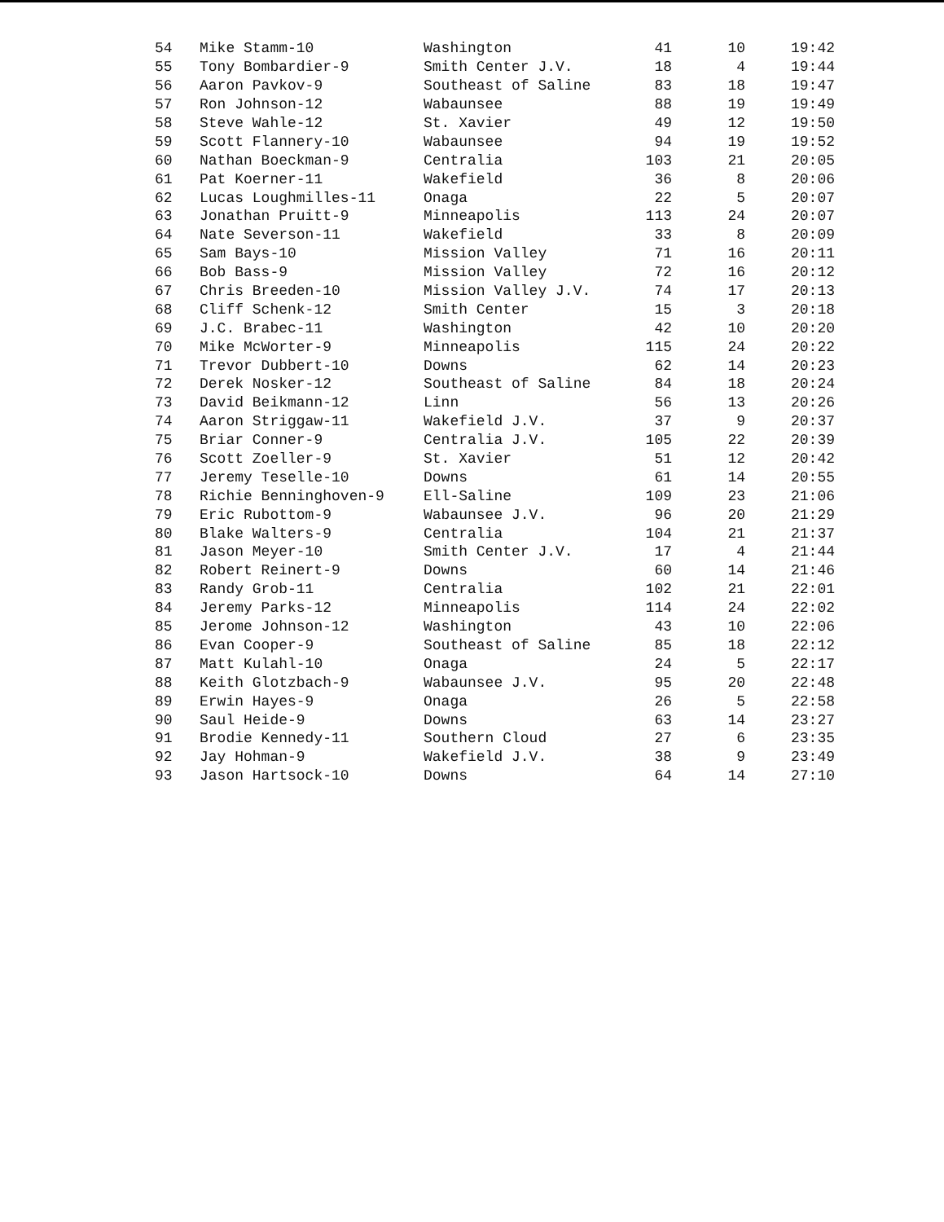| 54 | Mike Stamm-10 | Washington | 41 | 10 | 19:42 |
| 55 | Tony Bombardier-9 | Smith Center J.V. | 18 | 4 | 19:44 |
| 56 | Aaron Pavkov-9 | Southeast of Saline | 83 | 18 | 19:47 |
| 57 | Ron Johnson-12 | Wabaunsee | 88 | 19 | 19:49 |
| 58 | Steve Wahle-12 | St. Xavier | 49 | 12 | 19:50 |
| 59 | Scott Flannery-10 | Wabaunsee | 94 | 19 | 19:52 |
| 60 | Nathan Boeckman-9 | Centralia | 103 | 21 | 20:05 |
| 61 | Pat Koerner-11 | Wakefield | 36 | 8 | 20:06 |
| 62 | Lucas Loughmilles-11 | Onaga | 22 | 5 | 20:07 |
| 63 | Jonathan Pruitt-9 | Minneapolis | 113 | 24 | 20:07 |
| 64 | Nate Severson-11 | Wakefield | 33 | 8 | 20:09 |
| 65 | Sam Bays-10 | Mission Valley | 71 | 16 | 20:11 |
| 66 | Bob Bass-9 | Mission Valley | 72 | 16 | 20:12 |
| 67 | Chris Breeden-10 | Mission Valley J.V. | 74 | 17 | 20:13 |
| 68 | Cliff Schenk-12 | Smith Center | 15 | 3 | 20:18 |
| 69 | J.C. Brabec-11 | Washington | 42 | 10 | 20:20 |
| 70 | Mike McWorter-9 | Minneapolis | 115 | 24 | 20:22 |
| 71 | Trevor Dubbert-10 | Downs | 62 | 14 | 20:23 |
| 72 | Derek Nosker-12 | Southeast of Saline | 84 | 18 | 20:24 |
| 73 | David Beikmann-12 | Linn | 56 | 13 | 20:26 |
| 74 | Aaron Striggaw-11 | Wakefield J.V. | 37 | 9 | 20:37 |
| 75 | Briar Conner-9 | Centralia J.V. | 105 | 22 | 20:39 |
| 76 | Scott Zoeller-9 | St. Xavier | 51 | 12 | 20:42 |
| 77 | Jeremy Teselle-10 | Downs | 61 | 14 | 20:55 |
| 78 | Richie Benninghoven-9 | Ell-Saline | 109 | 23 | 21:06 |
| 79 | Eric Rubottom-9 | Wabaunsee J.V. | 96 | 20 | 21:29 |
| 80 | Blake Walters-9 | Centralia | 104 | 21 | 21:37 |
| 81 | Jason Meyer-10 | Smith Center J.V. | 17 | 4 | 21:44 |
| 82 | Robert Reinert-9 | Downs | 60 | 14 | 21:46 |
| 83 | Randy Grob-11 | Centralia | 102 | 21 | 22:01 |
| 84 | Jeremy Parks-12 | Minneapolis | 114 | 24 | 22:02 |
| 85 | Jerome Johnson-12 | Washington | 43 | 10 | 22:06 |
| 86 | Evan Cooper-9 | Southeast of Saline | 85 | 18 | 22:12 |
| 87 | Matt Kulahl-10 | Onaga | 24 | 5 | 22:17 |
| 88 | Keith Glotzbach-9 | Wabaunsee J.V. | 95 | 20 | 22:48 |
| 89 | Erwin Hayes-9 | Onaga | 26 | 5 | 22:58 |
| 90 | Saul Heide-9 | Downs | 63 | 14 | 23:27 |
| 91 | Brodie Kennedy-11 | Southern Cloud | 27 | 6 | 23:35 |
| 92 | Jay Hohman-9 | Wakefield J.V. | 38 | 9 | 23:49 |
| 93 | Jason Hartsock-10 | Downs | 64 | 14 | 27:10 |